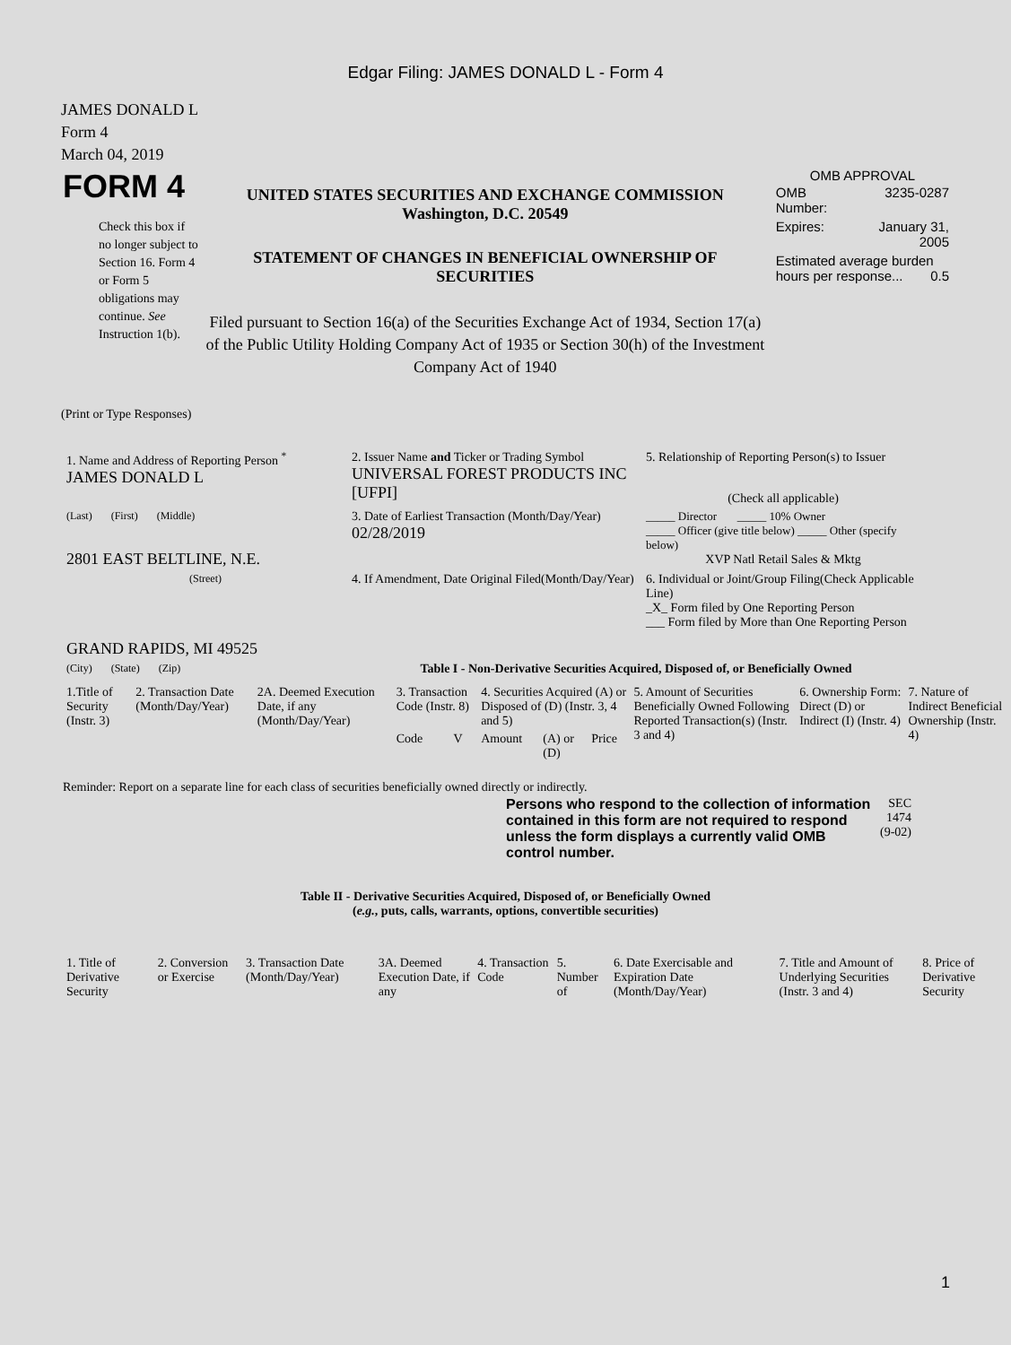Edgar Filing: JAMES DONALD L - Form 4
JAMES DONALD L
Form 4
March 04, 2019
| FORM 4 Check this box if no longer subject to Section 16. Form 4 or Form 5 obligations may continue. See Instruction 1(b). | UNITED STATES SECURITIES AND EXCHANGE COMMISSION Washington, D.C. 20549 STATEMENT OF CHANGES IN BENEFICIAL OWNERSHIP OF SECURITIES Filed pursuant to Section 16(a) of the Securities Exchange Act of 1934, Section 17(a) of the Public Utility Holding Company Act of 1935 or Section 30(h) of the Investment Company Act of 1940 | OMB APPROVAL / OMB Number: / 3235-0287 / / Expires: / January 31, 2005 / / Estimated average burden hours per response... 0.5 / / |
(Print or Type Responses)
| 1. Name and Address of Reporting Person <sup>*</sup> JAMES DONALD L | 2. Issuer Name and Ticker or Trading Symbol UNIVERSAL FOREST PRODUCTS INC [UFPI] | 5. Relationship of Reporting Person(s) to Issuer (Check all applicable) |
| (Last) (First) (Middle) 2801 EAST BELTLINE, N.E. | 3. Date of Earliest Transaction (Month/Day/Year) 02/28/2019 | _____ Director _____ 10% Owner _____ Officer (give title below) _____ Other (specify below) XVP Natl Retail Sales & Mktg |
| (Street) GRAND RAPIDS, MI 49525 | 4. If Amendment, Date Original Filed(Month/Day/Year) | 6. Individual or Joint/Group Filing(Check Applicable Line) _X_ Form filed by One Reporting Person ___ Form filed by More than One Reporting Person |
| (City) (State) (Zip) | Table I - Non-Derivative Securities Acquired, Disposed of, or Beneficially Owned | |
| 1.Title of Security (Instr. 3) | 2. Transaction Date (Month/Day/Year) | 2A. Deemed Execution Date, if any (Month/Day/Year) | 3. Transaction Code (Instr. 8) | | 4. Securities Acquired (A) or Disposed of (D) (Instr. 3, 4 and 5) | | | 5. Amount of Securities Beneficially Owned Following Reported Transaction(s) (Instr. 3 and 4) | 6. Ownership Form: Direct (D) or Indirect (I) (Instr. 4) | 7. Nature of Indirect Beneficial Ownership (Instr. 4) |
| --- | --- | --- | --- | --- | --- | --- | --- | --- | --- | --- |
| | | | Code | V | Amount | (A) or (D) | Price | | | |
Reminder: Report on a separate line for each class of securities beneficially owned directly or indirectly.
| Persons who respond to the collection of information contained in this form are not required to respond unless the form displays a currently valid OMB control number. | SEC 1474 (9-02) |
Table II - Derivative Securities Acquired, Disposed of, or Beneficially Owned
(e.g., puts, calls, warrants, options, convertible securities)
| 1. Title of Derivative Security | 2. Conversion or Exercise | 3. Transaction Date (Month/Day/Year) | 3A. Deemed Execution Date, if any | 4. Transaction Code | 5. Number of | 6. Date Exercisable and Expiration Date (Month/Day/Year) | 7. Title and Amount of Underlying Securities (Instr. 3 and 4) | 8. Price of Derivative Security |
| --- | --- | --- | --- | --- | --- | --- | --- | --- |
1